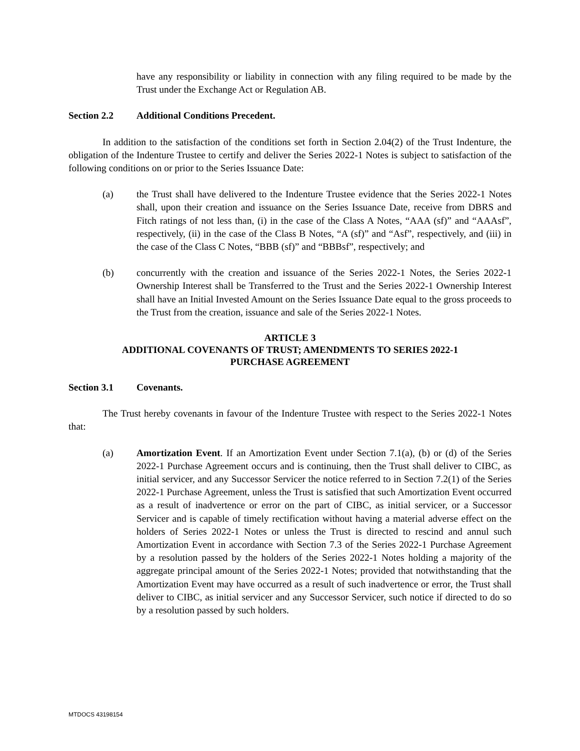have any responsibility or liability in connection with any filing required to be made by the Trust under the Exchange Act or Regulation AB.
Section 2.2 Additional Conditions Precedent.
In addition to the satisfaction of the conditions set forth in Section 2.04(2) of the Trust Indenture, the obligation of the Indenture Trustee to certify and deliver the Series 2022-1 Notes is subject to satisfaction of the following conditions on or prior to the Series Issuance Date:
(a) the Trust shall have delivered to the Indenture Trustee evidence that the Series 2022-1 Notes shall, upon their creation and issuance on the Series Issuance Date, receive from DBRS and Fitch ratings of not less than, (i) in the case of the Class A Notes, “AAA (sf)” and “AAAsf”, respectively, (ii) in the case of the Class B Notes, “A (sf)” and “Asf”, respectively, and (iii) in the case of the Class C Notes, “BBB (sf)” and “BBBsf”, respectively; and
(b) concurrently with the creation and issuance of the Series 2022-1 Notes, the Series 2022-1 Ownership Interest shall be Transferred to the Trust and the Series 2022-1 Ownership Interest shall have an Initial Invested Amount on the Series Issuance Date equal to the gross proceeds to the Trust from the creation, issuance and sale of the Series 2022-1 Notes.
ARTICLE 3
ADDITIONAL COVENANTS OF TRUST; AMENDMENTS TO SERIES 2022-1
PURCHASE AGREEMENT
Section 3.1 Covenants.
The Trust hereby covenants in favour of the Indenture Trustee with respect to the Series 2022-1 Notes that:
(a) Amortization Event. If an Amortization Event under Section 7.1(a), (b) or (d) of the Series 2022-1 Purchase Agreement occurs and is continuing, then the Trust shall deliver to CIBC, as initial servicer, and any Successor Servicer the notice referred to in Section 7.2(1) of the Series 2022-1 Purchase Agreement, unless the Trust is satisfied that such Amortization Event occurred as a result of inadvertence or error on the part of CIBC, as initial servicer, or a Successor Servicer and is capable of timely rectification without having a material adverse effect on the holders of Series 2022-1 Notes or unless the Trust is directed to rescind and annul such Amortization Event in accordance with Section 7.3 of the Series 2022-1 Purchase Agreement by a resolution passed by the holders of the Series 2022-1 Notes holding a majority of the aggregate principal amount of the Series 2022-1 Notes; provided that notwithstanding that the Amortization Event may have occurred as a result of such inadvertence or error, the Trust shall deliver to CIBC, as initial servicer and any Successor Servicer, such notice if directed to do so by a resolution passed by such holders.
MTDOCS 43198154